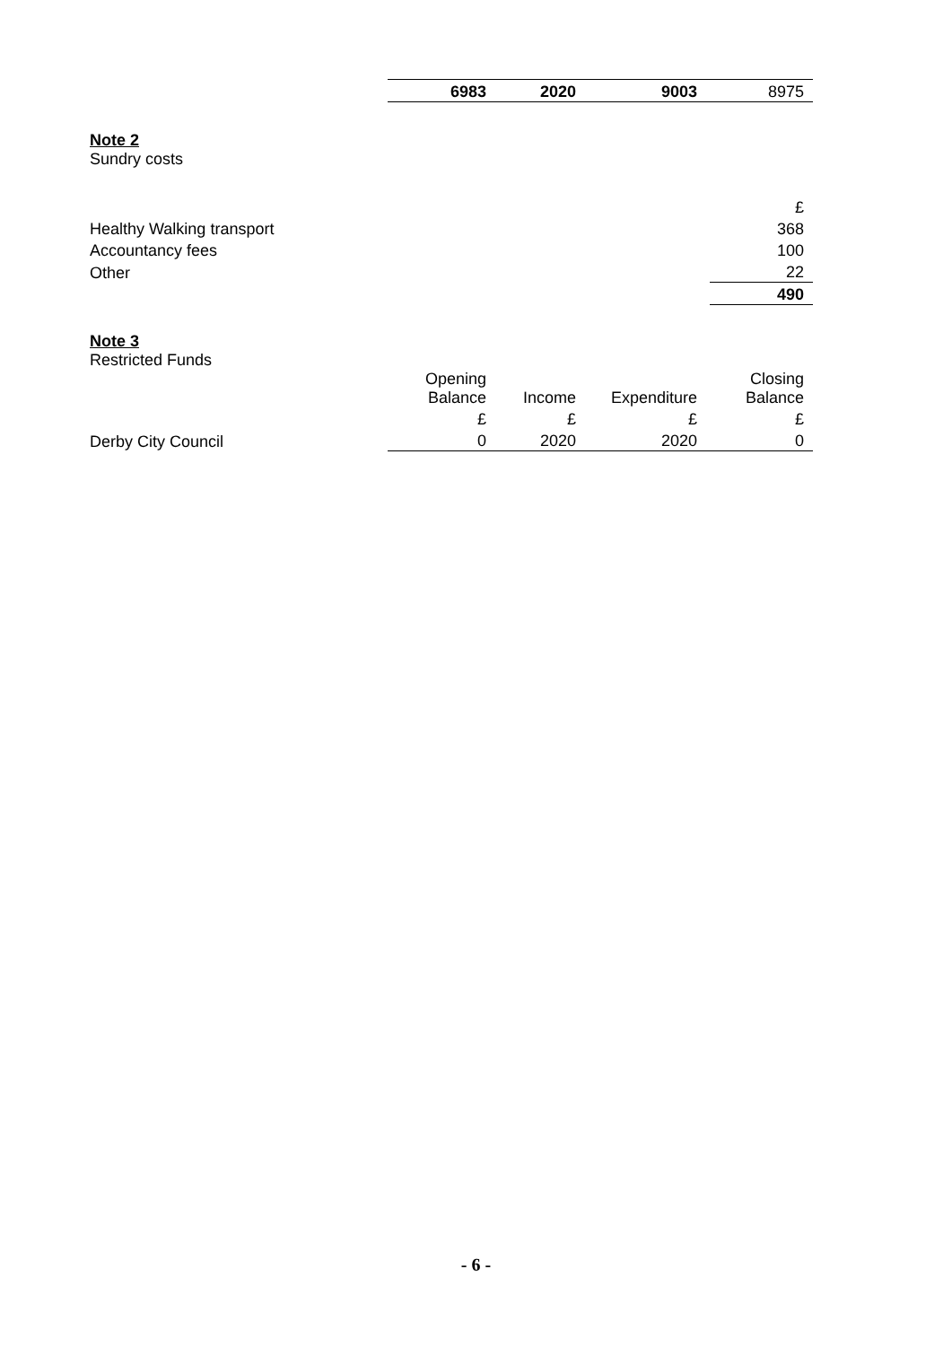| | 6983 | 2020 | 9003 | 8975 |
Note 2
Sundry costs
| | £ |
| Healthy Walking transport | 368 |
| Accountancy fees | 100 |
| Other | 22 |
| | 490 |
Note 3
Restricted Funds
| | Opening Balance | Income | Expenditure | Closing Balance |
| | £ | £ | £ | £ |
| Derby City Council | 0 | 2020 | 2020 | 0 |
- 6 -